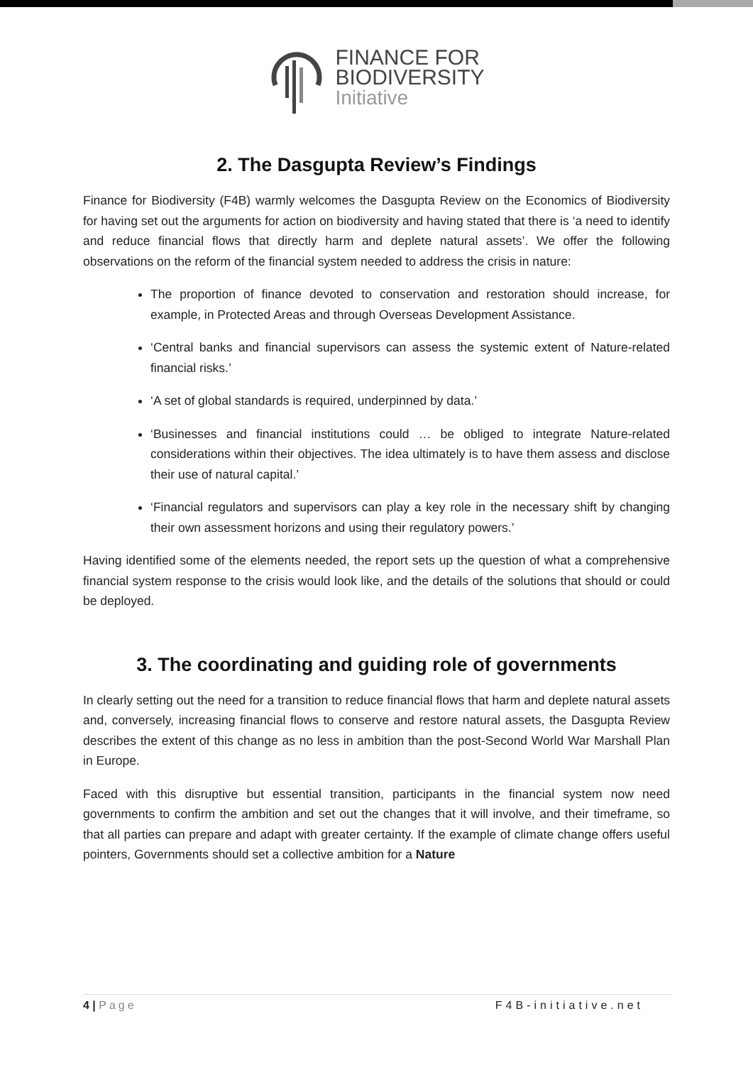FINANCE FOR
BIODIVERSITY
Initiative
2. The Dasgupta Review’s Findings
Finance for Biodiversity (F4B) warmly welcomes the Dasgupta Review on the Economics of Biodiversity for having set out the arguments for action on biodiversity and having stated that there is ‘a need to identify and reduce financial flows that directly harm and deplete natural assets’. We offer the following observations on the reform of the financial system needed to address the crisis in nature:
The proportion of finance devoted to conservation and restoration should increase, for example, in Protected Areas and through Overseas Development Assistance.
‘Central banks and financial supervisors can assess the systemic extent of Nature-related financial risks.’
‘A set of global standards is required, underpinned by data.’
‘Businesses and financial institutions could … be obliged to integrate Nature-related considerations within their objectives. The idea ultimately is to have them assess and disclose their use of natural capital.’
‘Financial regulators and supervisors can play a key role in the necessary shift by changing their own assessment horizons and using their regulatory powers.’
Having identified some of the elements needed, the report sets up the question of what a comprehensive financial system response to the crisis would look like, and the details of the solutions that should or could be deployed.
3. The coordinating and guiding role of governments
In clearly setting out the need for a transition to reduce financial flows that harm and deplete natural assets and, conversely, increasing financial flows to conserve and restore natural assets, the Dasgupta Review describes the extent of this change as no less in ambition than the post-Second World War Marshall Plan in Europe.
Faced with this disruptive but essential transition, participants in the financial system now need governments to confirm the ambition and set out the changes that it will involve, and their timeframe, so that all parties can prepare and adapt with greater certainty. If the example of climate change offers useful pointers, Governments should set a collective ambition for a Nature
4 | Page F4B-initiative.net